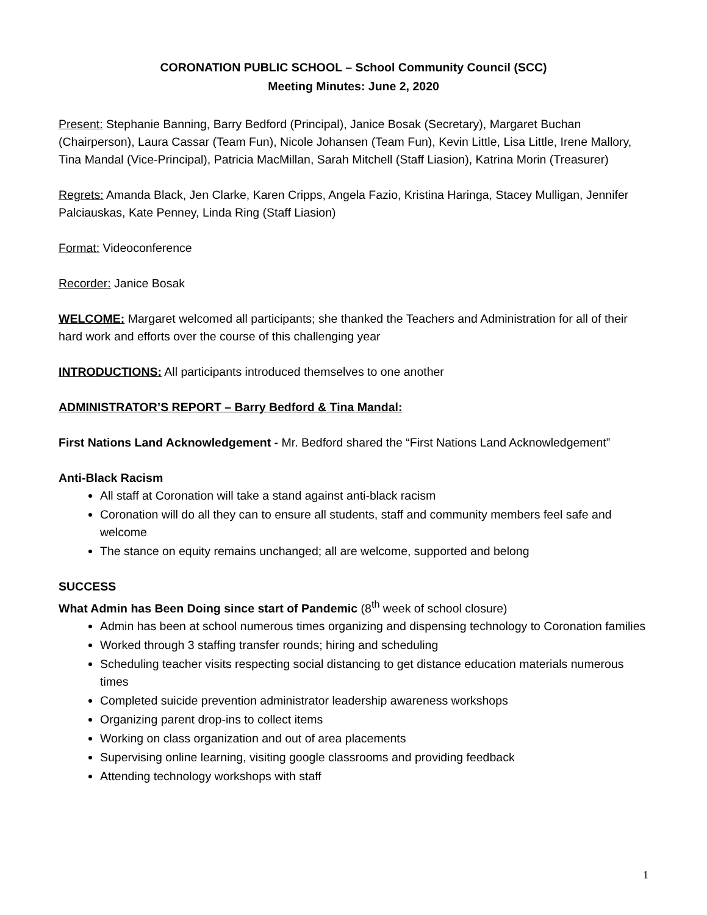CORONATION PUBLIC SCHOOL – School Community Council (SCC)
Meeting Minutes: June 2, 2020
Present: Stephanie Banning, Barry Bedford (Principal), Janice Bosak (Secretary), Margaret Buchan (Chairperson), Laura Cassar (Team Fun), Nicole Johansen (Team Fun), Kevin Little, Lisa Little, Irene Mallory, Tina Mandal (Vice-Principal), Patricia MacMillan, Sarah Mitchell (Staff Liasion), Katrina Morin (Treasurer)
Regrets: Amanda Black, Jen Clarke, Karen Cripps, Angela Fazio, Kristina Haringa, Stacey Mulligan, Jennifer Palciauskas, Kate Penney, Linda Ring (Staff Liasion)
Format: Videoconference
Recorder: Janice Bosak
WELCOME: Margaret welcomed all participants; she thanked the Teachers and Administration for all of their hard work and efforts over the course of this challenging year
INTRODUCTIONS: All participants introduced themselves to one another
ADMINISTRATOR’S REPORT – Barry Bedford & Tina Mandal:
First Nations Land Acknowledgement - Mr. Bedford shared the “First Nations Land Acknowledgement”
Anti-Black Racism
All staff at Coronation will take a stand against anti-black racism
Coronation will do all they can to ensure all students, staff and community members feel safe and welcome
The stance on equity remains unchanged; all are welcome, supported and belong
SUCCESS
What Admin has Been Doing since start of Pandemic (8<sup>th</sup> week of school closure)
Admin has been at school numerous times organizing and dispensing technology to Coronation families
Worked through 3 staffing transfer rounds; hiring and scheduling
Scheduling teacher visits respecting social distancing to get distance education materials numerous times
Completed suicide prevention administrator leadership awareness workshops
Organizing parent drop-ins to collect items
Working on class organization and out of area placements
Supervising online learning, visiting google classrooms and providing feedback
Attending technology workshops with staff
1